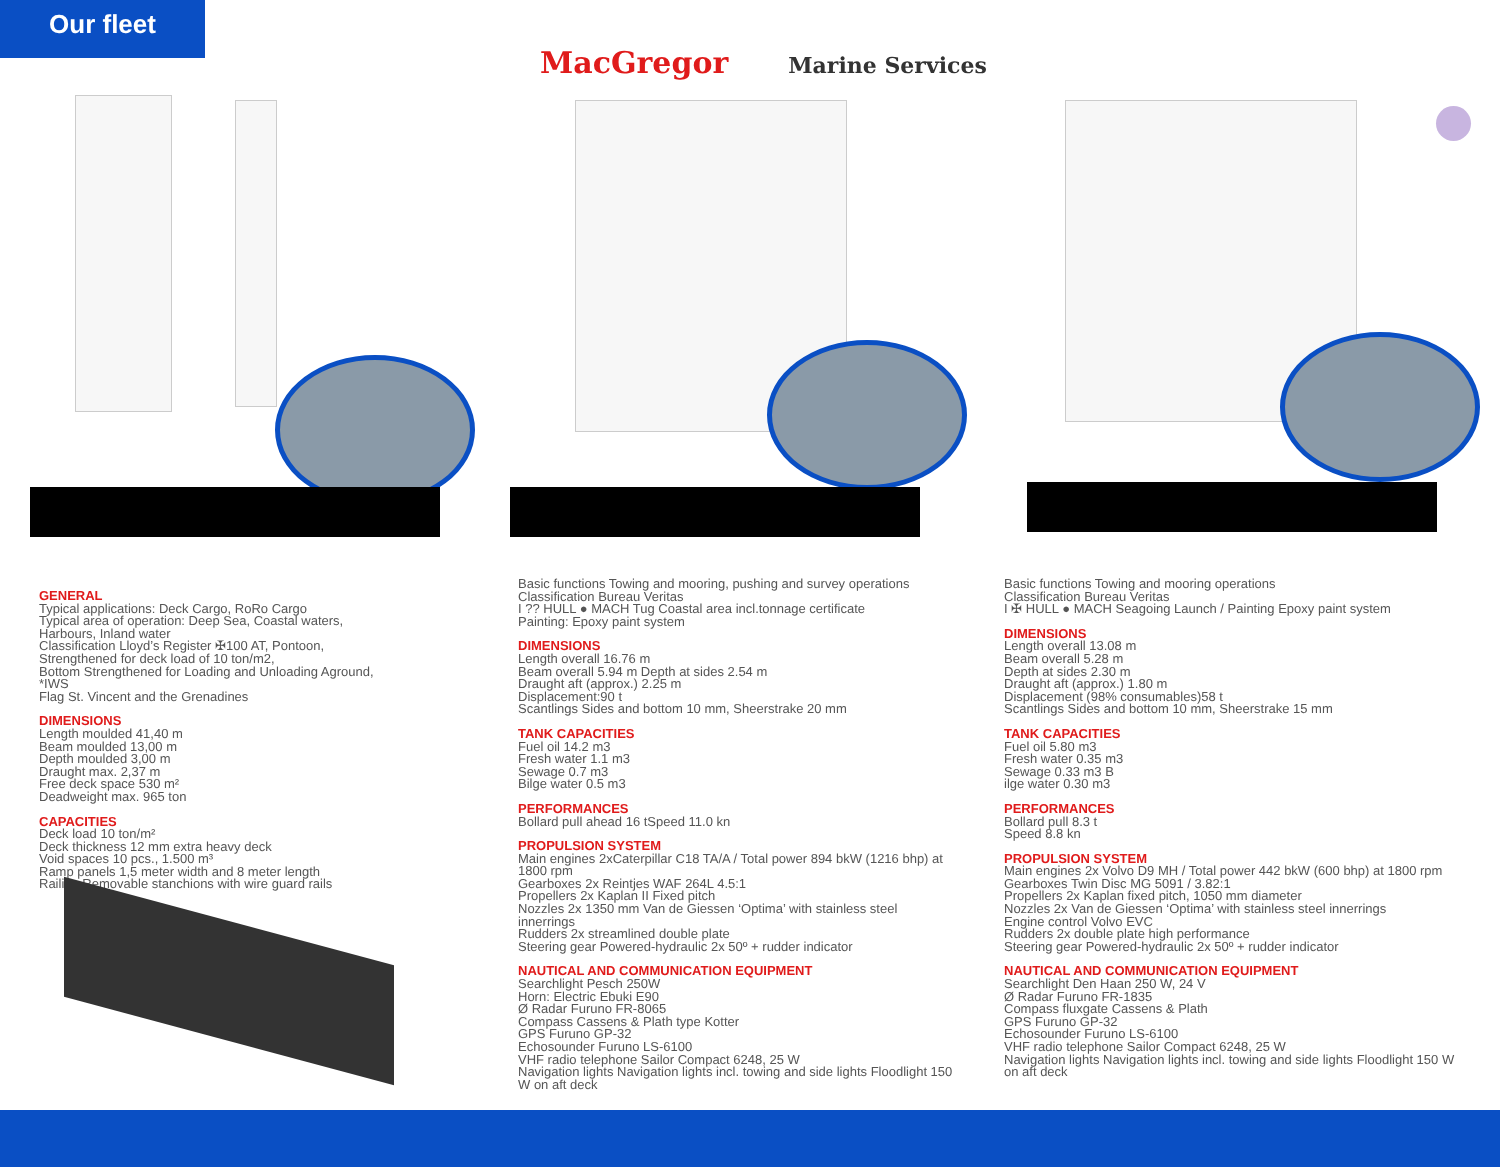Our fleet
MacGregor Marine Services
GENERAL
Typical applications: Deck Cargo, RoRo Cargo
Typical area of operation: Deep Sea, Coastal waters,
Harbours, Inland water
Classification Lloyd’s Register ✠100 AT, Pontoon,
Strengthened for deck load of 10 ton/m2,
Bottom Strengthened for Loading and Unloading Aground,
*IWS
Flag St. Vincent and the Grenadines
DIMENSIONS
Length moulded 41,40 m
Beam moulded 13,00 m
Depth moulded 3,00 m
Draught max. 2,37 m
Free deck space 530 m²
Deadweight max. 965 ton
CAPACITIES
Deck load 10 ton/m²
Deck thickness 12 mm extra heavy deck
Void spaces 10 pcs., 1.500 m³
Ramp panels 1,5 meter width and 8 meter length
Railing Removable stanchions with wire guard rails
Basic functions Towing and mooring, pushing and survey operations
Classification Bureau Veritas
I ?? HULL ● MACH Tug Coastal area incl.tonnage certificate
Painting: Epoxy paint system
DIMENSIONS
Length overall 16.76 m
Beam overall 5.94 m Depth at sides 2.54 m
Draught aft (approx.) 2.25 m
Displacement:90 t
Scantlings Sides and bottom 10 mm, Sheerstrake 20 mm
TANK CAPACITIES
Fuel oil 14.2 m3
Fresh water 1.1 m3
Sewage 0.7 m3
Bilge water 0.5 m3
PERFORMANCES
Bollard pull ahead 16 tSpeed 11.0 kn
PROPULSION SYSTEM
Main engines 2xCaterpillar C18 TA/A / Total power 894 bkW (1216 bhp) at 1800 rpm
Gearboxes 2x Reintjes WAF 264L 4.5:1
Propellers 2x Kaplan II Fixed pitch
Nozzles 2x 1350 mm Van de Giessen ‘Optima’ with stainless steel innerrings
Rudders 2x streamlined double plate
Steering gear Powered-hydraulic 2x 50º + rudder indicator
NAUTICAL AND COMMUNICATION EQUIPMENT
Searchlight Pesch 250W
Horn: Electric Ebuki E90
Ø Radar Furuno FR-8065
Compass Cassens & Plath type Kotter
GPS Furuno GP-32
Echosounder Furuno LS-6100
VHF radio telephone Sailor Compact 6248, 25 W
Navigation lights Navigation lights incl. towing and side lights Floodlight 150 W on aft deck
Basic functions Towing and mooring operations
Classification Bureau Veritas
I ✠ HULL ● MACH Seagoing Launch / Painting Epoxy paint system
DIMENSIONS
Length overall 13.08 m
Beam overall 5.28 m
Depth at sides 2.30 m
Draught aft (approx.) 1.80 m
Displacement (98% consumables)58 t
Scantlings Sides and bottom 10 mm, Sheerstrake 15 mm
TANK CAPACITIES
Fuel oil 5.80 m3
Fresh water 0.35 m3
Sewage 0.33 m3 B
ilge water 0.30 m3
PERFORMANCES
Bollard pull 8.3 t
Speed 8.8 kn
PROPULSION SYSTEM
Main engines 2x Volvo D9 MH / Total power 442 bkW (600 bhp) at 1800 rpm
Gearboxes Twin Disc MG 5091 / 3.82:1
Propellers 2x Kaplan fixed pitch, 1050 mm diameter
Nozzles 2x Van de Giessen ‘Optima’ with stainless steel innerrings
Engine control Volvo EVC
Rudders 2x double plate high performance
Steering gear Powered-hydraulic 2x 50º + rudder indicator
NAUTICAL AND COMMUNICATION EQUIPMENT
Searchlight Den Haan 250 W, 24 V
Ø Radar Furuno FR-1835
Compass fluxgate Cassens & Plath
GPS Furuno GP-32
Echosounder Furuno LS-6100
VHF radio telephone Sailor Compact 6248, 25 W
Navigation lights Navigation lights incl. towing and side lights Floodlight 150 W on aft deck